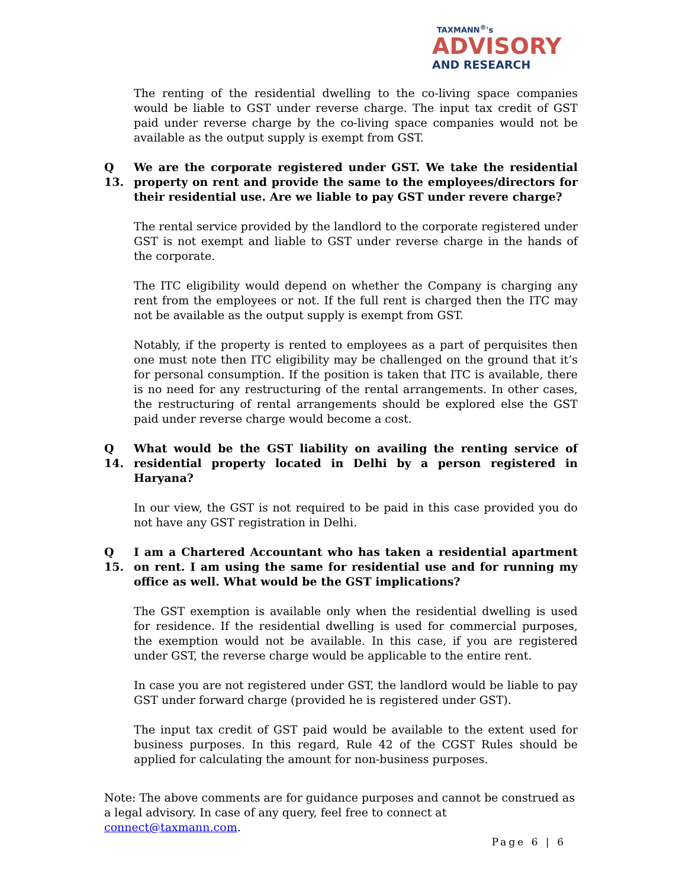TAXMANN<sup>®</sup>'s
ADVISORY
AND RESEARCH
The renting of the residential dwelling to the co-living space companies would be liable to GST under reverse charge. The input tax credit of GST paid under reverse charge by the co-living space companies would not be available as the output supply is exempt from GST.
Q 13. We are the corporate registered under GST. We take the residential property on rent and provide the same to the employees/directors for their residential use. Are we liable to pay GST under revere charge?
The rental service provided by the landlord to the corporate registered under GST is not exempt and liable to GST under reverse charge in the hands of the corporate.
The ITC eligibility would depend on whether the Company is charging any rent from the employees or not. If the full rent is charged then the ITC may not be available as the output supply is exempt from GST.
Notably, if the property is rented to employees as a part of perquisites then one must note then ITC eligibility may be challenged on the ground that it’s for personal consumption. If the position is taken that ITC is available, there is no need for any restructuring of the rental arrangements. In other cases, the restructuring of rental arrangements should be explored else the GST paid under reverse charge would become a cost.
Q 14. What would be the GST liability on availing the renting service of residential property located in Delhi by a person registered in Haryana?
In our view, the GST is not required to be paid in this case provided you do not have any GST registration in Delhi.
Q 15. I am a Chartered Accountant who has taken a residential apartment on rent. I am using the same for residential use and for running my office as well. What would be the GST implications?
The GST exemption is available only when the residential dwelling is used for residence. If the residential dwelling is used for commercial purposes, the exemption would not be available. In this case, if you are registered under GST, the reverse charge would be applicable to the entire rent.
In case you are not registered under GST, the landlord would be liable to pay GST under forward charge (provided he is registered under GST).
The input tax credit of GST paid would be available to the extent used for business purposes. In this regard, Rule 42 of the CGST Rules should be applied for calculating the amount for non-business purposes.
Note: The above comments are for guidance purposes and cannot be construed as a legal advisory. In case of any query, feel free to connect at connect@taxmann.com.
Page 6 | 6